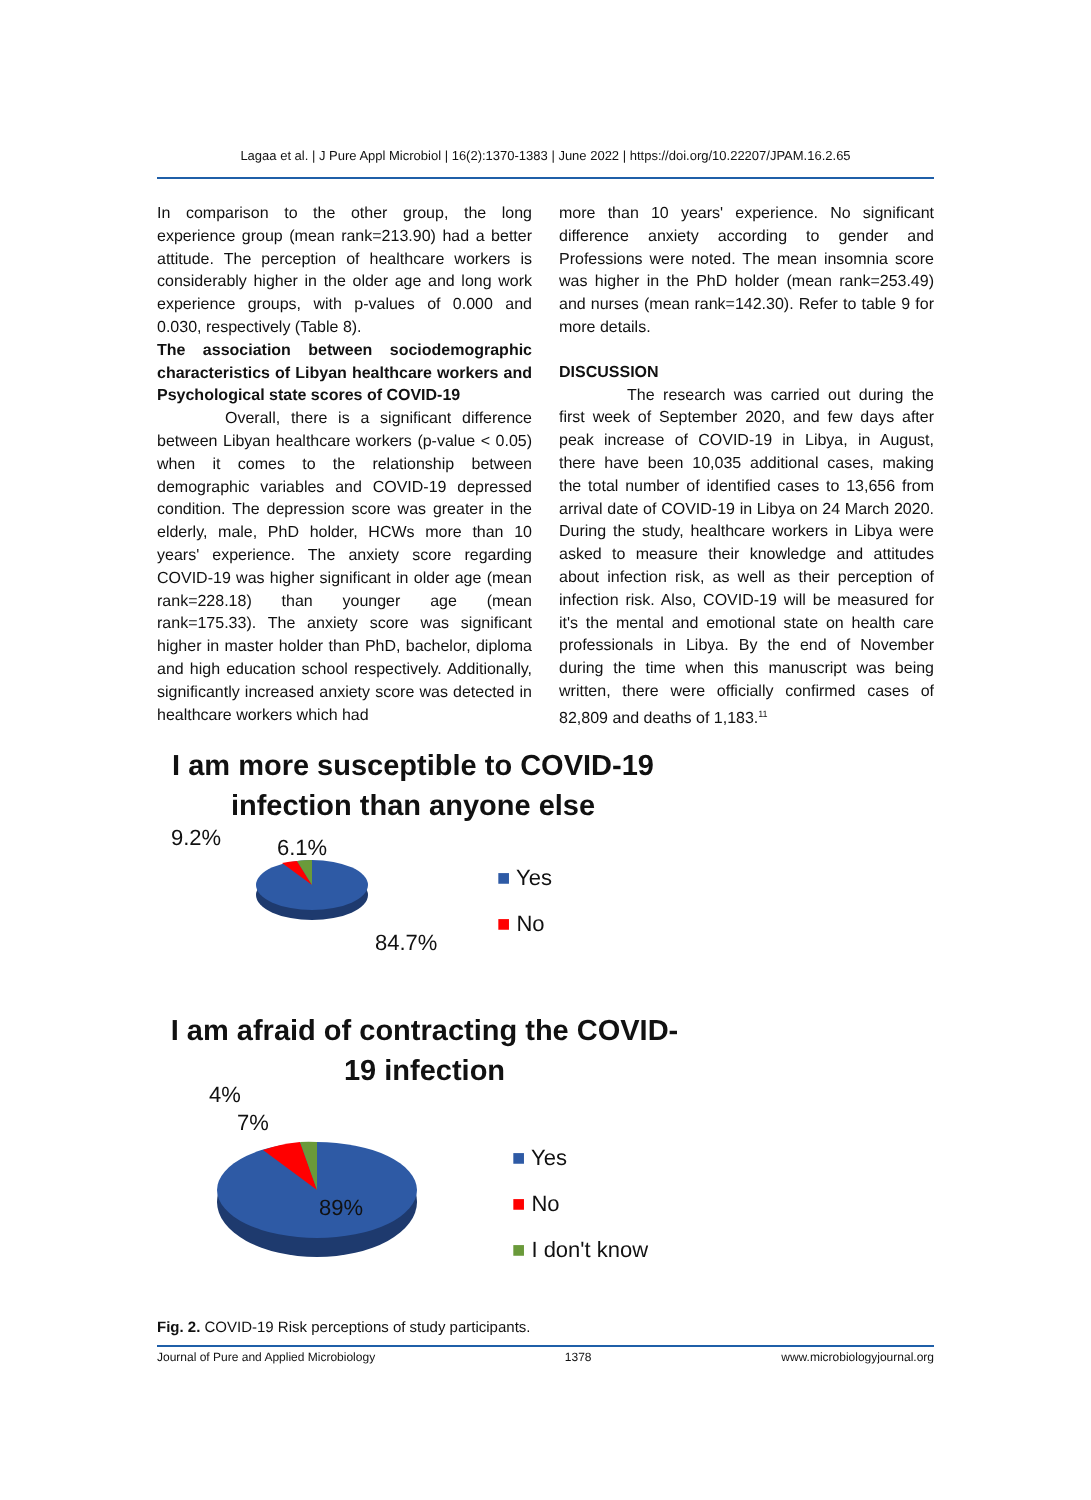Lagaa et al. | J Pure Appl Microbiol | 16(2):1370-1383 | June 2022 | https://doi.org/10.22207/JPAM.16.2.65
In comparison to the other group, the long experience group (mean rank=213.90) had a better attitude. The perception of healthcare workers is considerably higher in the older age and long work experience groups, with p-values of 0.000 and 0.030, respectively (Table 8).
The association between sociodemographic characteristics of Libyan healthcare workers and Psychological state scores of COVID-19
Overall, there is a significant difference between Libyan healthcare workers (p-value < 0.05) when it comes to the relationship between demographic variables and COVID-19 depressed condition. The depression score was greater in the elderly, male, PhD holder, HCWs more than 10 years' experience. The anxiety score regarding COVID-19 was higher significant in older age (mean rank=228.18) than younger age (mean rank=175.33). The anxiety score was significant higher in master holder than PhD, bachelor, diploma and high education school respectively. Additionally, significantly increased anxiety score was detected in healthcare workers which had
more than 10 years' experience. No significant difference anxiety according to gender and Professions were noted. The mean insomnia score was higher in the PhD holder (mean rank=253.49) and nurses (mean rank=142.30). Refer to table 9 for more details.
DISCUSSION
The research was carried out during the first week of September 2020, and few days after peak increase of COVID-19 in Libya, in August, there have been 10,035 additional cases, making the total number of identified cases to 13,656 from arrival date of COVID-19 in Libya on 24 March 2020. During the study, healthcare workers in Libya were asked to measure their knowledge and attitudes about infection risk, as well as their perception of infection risk. Also, COVID-19 will be measured for it's the mental and emotional state on health care professionals in Libya. By the end of November during the time when this manuscript was being written, there were officially confirmed cases of 82,809 and deaths of 1,183.<sup>11</sup>
I am more susceptible to COVID-19 infection than anyone else
9.2% 6.1%
84.7%
■ Yes
■ No
I am afraid of contracting the COVID-19 infection
4%
7%
89%
■ Yes
■ No
■ I don't know
Fig. 2. COVID-19 Risk perceptions of study participants.
Journal of Pure and Applied Microbiology 1378 www.microbiologyjournal.org